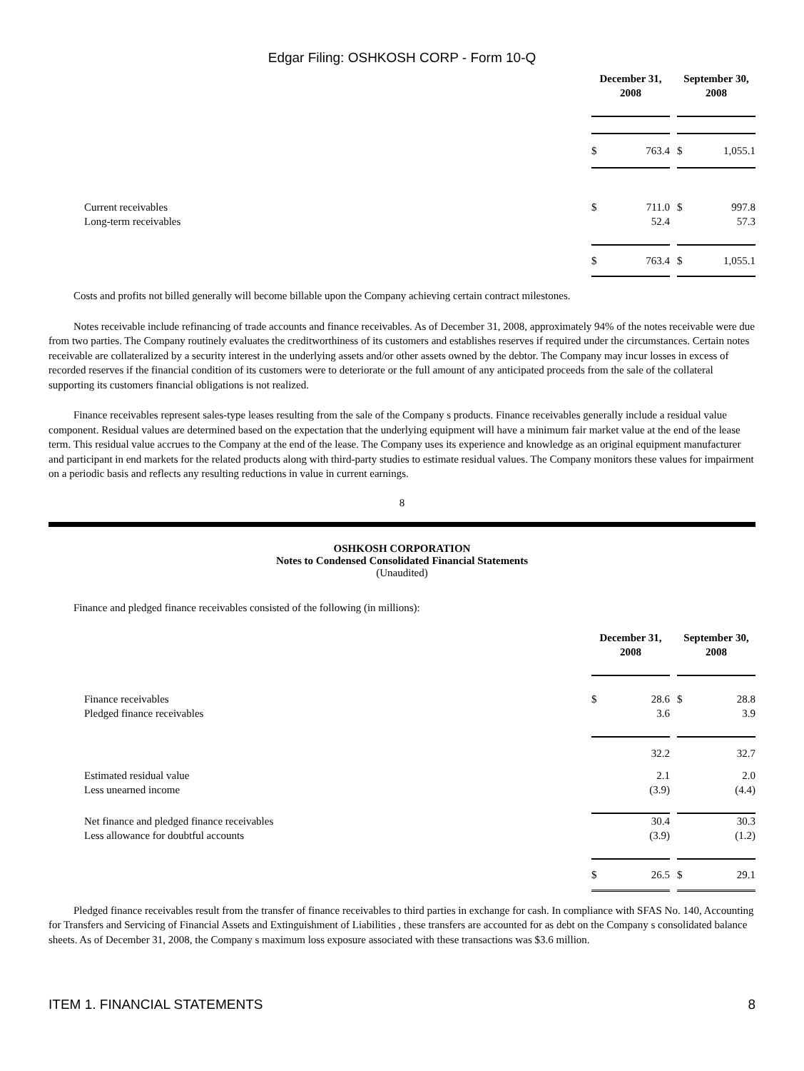Edgar Filing: OSHKOSH CORP - Form 10-Q
| | December 31, 2008 | | | September 30, 2008 | |
| | $ | 763.4 | | $ | 1,055.1 |
| Current receivables | $ | 711.0 | | $ | 997.8 |
| Long-term receivables | | 52.4 | | | 57.3 |
| | $ | 763.4 | | $ | 1,055.1 |
Costs and profits not billed generally will become billable upon the Company achieving certain contract milestones.
Notes receivable include refinancing of trade accounts and finance receivables. As of December 31, 2008, approximately 94% of the notes receivable were due from two parties. The Company routinely evaluates the creditworthiness of its customers and establishes reserves if required under the circumstances. Certain notes receivable are collateralized by a security interest in the underlying assets and/or other assets owned by the debtor. The Company may incur losses in excess of recorded reserves if the financial condition of its customers were to deteriorate or the full amount of any anticipated proceeds from the sale of the collateral supporting its customers financial obligations is not realized.
Finance receivables represent sales-type leases resulting from the sale of the Company s products. Finance receivables generally include a residual value component. Residual values are determined based on the expectation that the underlying equipment will have a minimum fair market value at the end of the lease term. This residual value accrues to the Company at the end of the lease. The Company uses its experience and knowledge as an original equipment manufacturer and participant in end markets for the related products along with third-party studies to estimate residual values. The Company monitors these values for impairment on a periodic basis and reflects any resulting reductions in value in current earnings.
8
OSHKOSH CORPORATION
Notes to Condensed Consolidated Financial Statements
(Unaudited)
Finance and pledged finance receivables consisted of the following (in millions):
| | December 31, 2008 | | | September 30, 2008 | |
| Finance receivables | $ | 28.6 | | $ | 28.8 |
| Pledged finance receivables | | 3.6 | | | 3.9 |
| | | 32.2 | | | 32.7 |
| Estimated residual value | | 2.1 | | | 2.0 |
| Less unearned income | | (3.9) | | | (4.4) |
| Net finance and pledged finance receivables | | 30.4 | | | 30.3 |
| Less allowance for doubtful accounts | | (3.9) | | | (1.2) |
| | $ | 26.5 | | $ | 29.1 |
Pledged finance receivables result from the transfer of finance receivables to third parties in exchange for cash. In compliance with SFAS No. 140, Accounting for Transfers and Servicing of Financial Assets and Extinguishment of Liabilities , these transfers are accounted for as debt on the Company s consolidated balance sheets. As of December 31, 2008, the Company s maximum loss exposure associated with these transactions was $3.6 million.
ITEM 1. FINANCIAL STATEMENTS 8